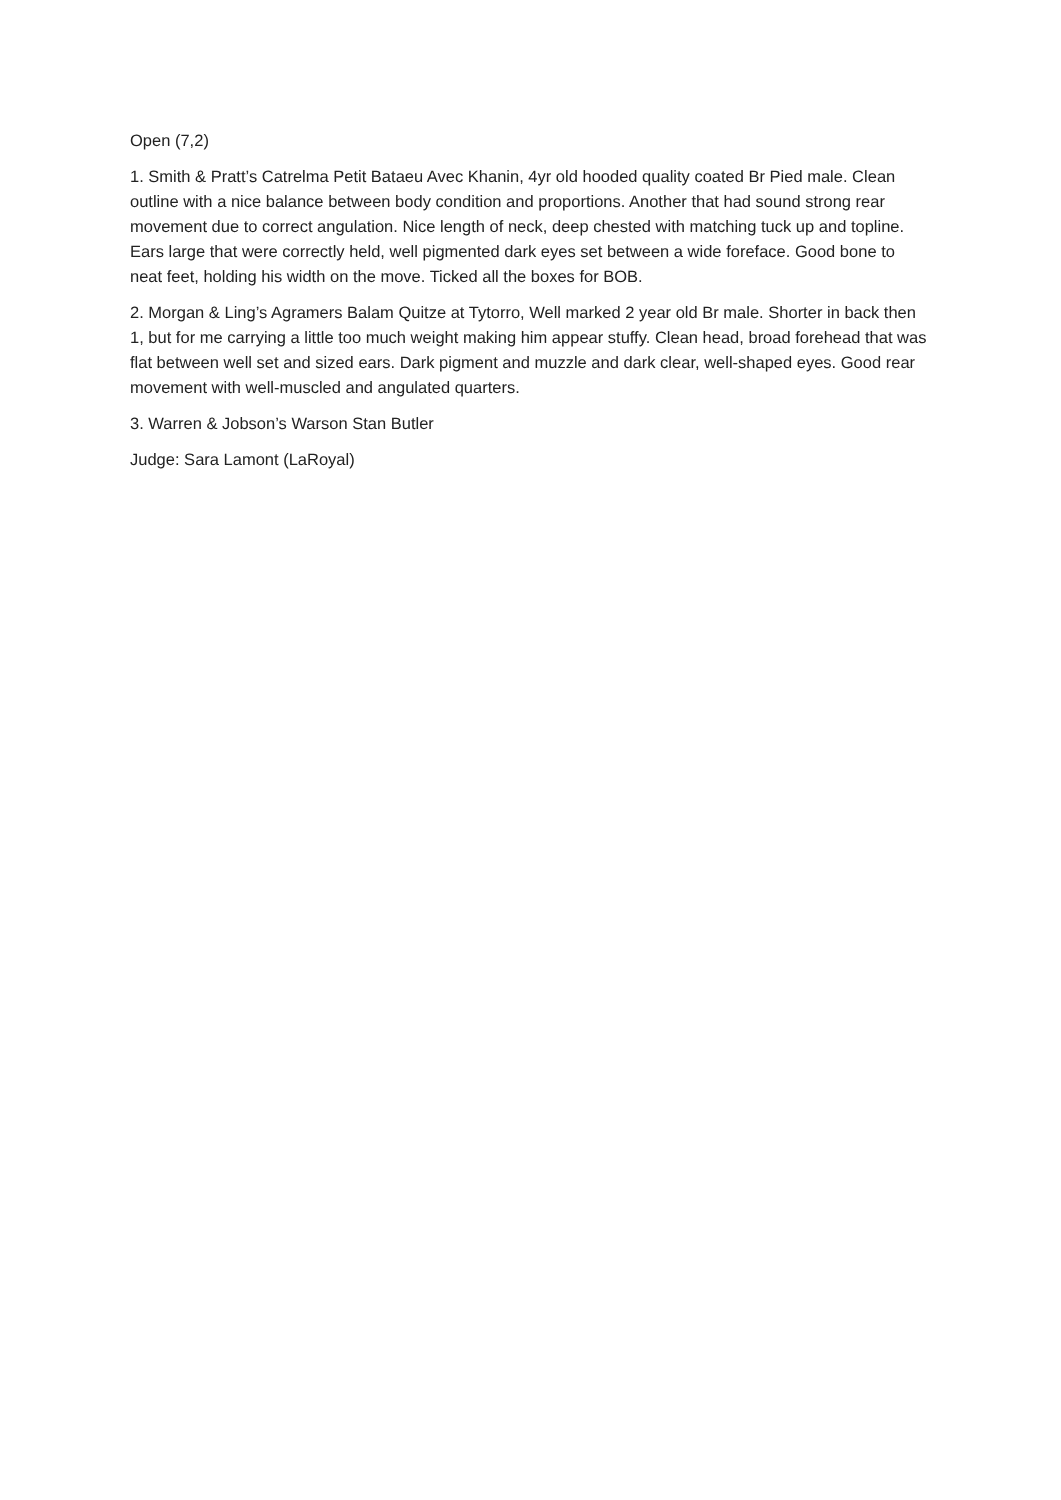Open (7,2)
1. Smith & Pratt’s Catrelma Petit Bataeu Avec Khanin, 4yr old hooded quality coated Br Pied male. Clean outline with a nice balance between body condition and proportions. Another that had sound strong rear movement due to correct angulation. Nice length of neck, deep chested with matching tuck up and topline. Ears large that were correctly held, well pigmented dark eyes set between a wide foreface. Good bone to neat feet, holding his width on the move. Ticked all the boxes for BOB.
2. Morgan & Ling’s Agramers Balam Quitze at Tytorro, Well marked 2 year old Br male. Shorter in back then 1, but for me carrying a little too much weight making him appear stuffy. Clean head, broad forehead that was flat between well set and sized ears. Dark pigment and muzzle and dark clear, well-shaped eyes. Good rear movement with well-muscled and angulated quarters.
3. Warren & Jobson’s Warson Stan Butler
Judge: Sara Lamont (LaRoyal)